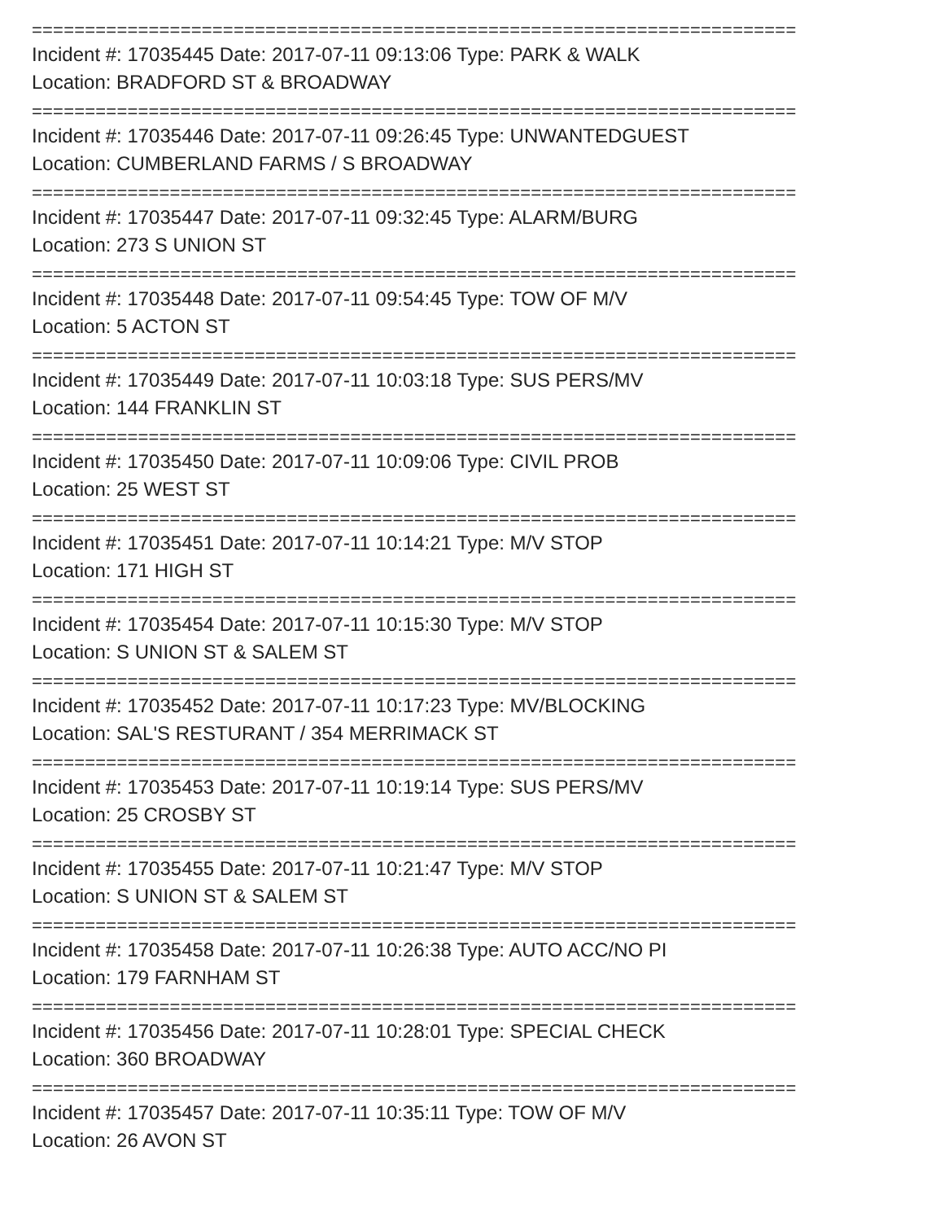========================================================================
Incident #: 17035445 Date: 2017-07-11 09:13:06 Type: PARK & WALK
Location: BRADFORD ST & BROADWAY
========================================================================
Incident #: 17035446 Date: 2017-07-11 09:26:45 Type: UNWANTEDGUEST
Location: CUMBERLAND FARMS / S BROADWAY
========================================================================
Incident #: 17035447 Date: 2017-07-11 09:32:45 Type: ALARM/BURG
Location: 273 S UNION ST
========================================================================
Incident #: 17035448 Date: 2017-07-11 09:54:45 Type: TOW OF M/V
Location: 5 ACTON ST
========================================================================
Incident #: 17035449 Date: 2017-07-11 10:03:18 Type: SUS PERS/MV
Location: 144 FRANKLIN ST
========================================================================
Incident #: 17035450 Date: 2017-07-11 10:09:06 Type: CIVIL PROB
Location: 25 WEST ST
========================================================================
Incident #: 17035451 Date: 2017-07-11 10:14:21 Type: M/V STOP
Location: 171 HIGH ST
========================================================================
Incident #: 17035454 Date: 2017-07-11 10:15:30 Type: M/V STOP
Location: S UNION ST & SALEM ST
========================================================================
Incident #: 17035452 Date: 2017-07-11 10:17:23 Type: MV/BLOCKING
Location: SAL'S RESTURANT / 354 MERRIMACK ST
========================================================================
Incident #: 17035453 Date: 2017-07-11 10:19:14 Type: SUS PERS/MV
Location: 25 CROSBY ST
========================================================================
Incident #: 17035455 Date: 2017-07-11 10:21:47 Type: M/V STOP
Location: S UNION ST & SALEM ST
========================================================================
Incident #: 17035458 Date: 2017-07-11 10:26:38 Type: AUTO ACC/NO PI
Location: 179 FARNHAM ST
========================================================================
Incident #: 17035456 Date: 2017-07-11 10:28:01 Type: SPECIAL CHECK
Location: 360 BROADWAY
========================================================================
Incident #: 17035457 Date: 2017-07-11 10:35:11 Type: TOW OF M/V
Location: 26 AVON ST